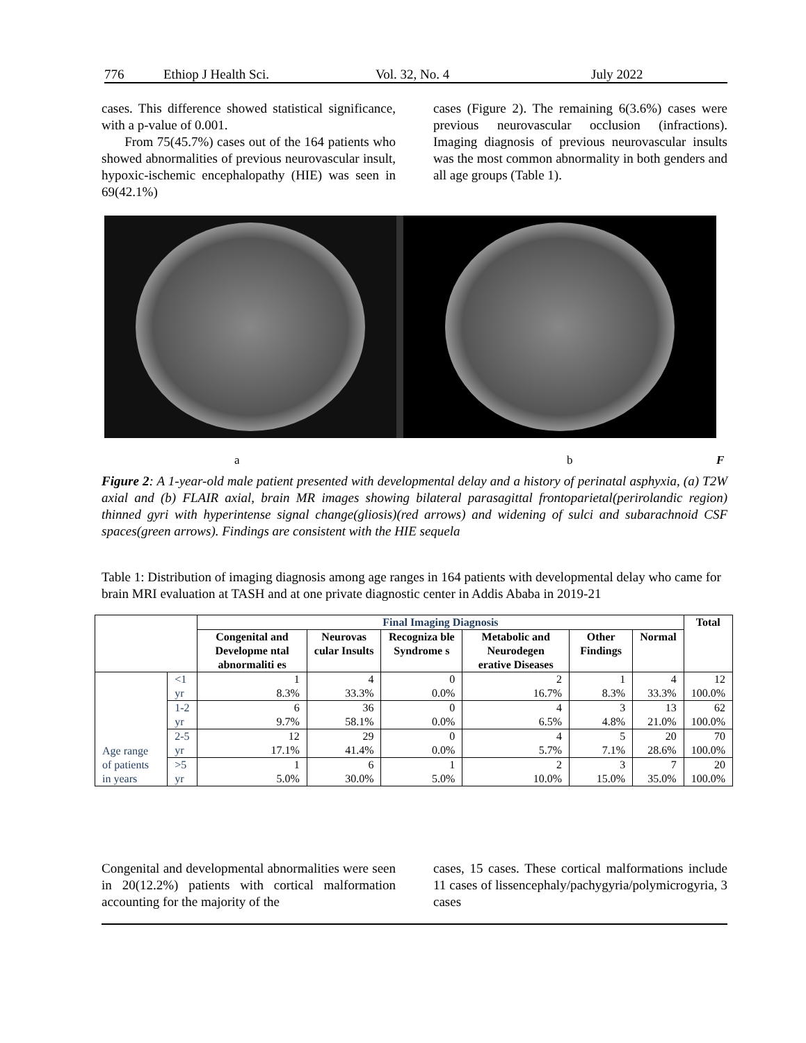776 Ethiop J Health Sci. Vol. 32, No. 4 July 2022
cases. This difference showed statistical significance, with a p-value of 0.001.
From 75(45.7%) cases out of the 164 patients who showed abnormalities of previous neurovascular insult, hypoxic-ischemic encephalopathy (HIE) was seen in 69(42.1%)
cases (Figure 2). The remaining 6(3.6%) cases were previous neurovascular occlusion (infractions). Imaging diagnosis of previous neurovascular insults was the most common abnormality in both genders and all age groups (Table 1).
a b F
Figure 2: A 1-year-old male patient presented with developmental delay and a history of perinatal asphyxia, (a) T2W axial and (b) FLAIR axial, brain MR images showing bilateral parasagittal frontoparietal(perirolandic region) thinned gyri with hyperintense signal change(gliosis)(red arrows) and widening of sulci and subarachnoid CSF spaces(green arrows). Findings are consistent with the HIE sequela
Table 1: Distribution of imaging diagnosis among age ranges in 164 patients with developmental delay who came for brain MRI evaluation at TASH and at one private diagnostic center in Addis Ababa in 2019-21
| | | Final Imaging Diagnosis | | | | | | Total |
| | | Congenital and Developme ntal abnormaliti es | Neurovas cular Insults | Recogniza ble Syndrome s | Metabolic and Neurodegen erative Diseases | Other Findings | Normal | |
| Age range of patients in years | <1 yr | 1 8.3% | 4 33.3% | 0 0.0% | 2 16.7% | 1 8.3% | 4 33.3% | 12 100.0% |
| | 1-2 yr | 6 9.7% | 36 58.1% | 0 0.0% | 4 6.5% | 3 4.8% | 13 21.0% | 62 100.0% |
| | 2-5 yr | 12 17.1% | 29 41.4% | 0 0.0% | 4 5.7% | 5 7.1% | 20 28.6% | 70 100.0% |
| | >5 yr | 1 5.0% | 6 30.0% | 1 5.0% | 2 10.0% | 3 15.0% | 7 35.0% | 20 100.0% |
Congenital and developmental abnormalities were seen in 20(12.2%) patients with cortical malformation accounting for the majority of the
cases, 15 cases. These cortical malformations include 11 cases of lissencephaly/pachygyria/polymicrogyria, 3 cases